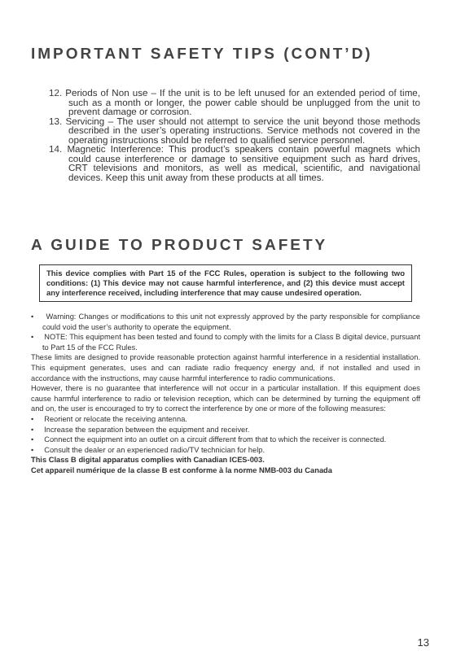IMPORTANT SAFETY TIPS (CONT’D)
12. Periods of Non use – If the unit is to be left unused for an extended period of time, such as a month or longer, the power cable should be unplugged from the unit to prevent damage or corrosion.
13. Servicing – The user should not attempt to service the unit beyond those methods described in the user’s operating instructions. Service methods not covered in the operating instructions should be referred to qualified service personnel.
14. Magnetic Interference: This product’s speakers contain powerful magnets which could cause interference or damage to sensitive equipment such as hard drives, CRT televisions and monitors, as well as medical, scientific, and navigational devices. Keep this unit away from these products at all times.
A GUIDE TO PRODUCT SAFETY
This device complies with Part 15 of the FCC Rules, operation is subject to the following two conditions: (1) This device may not cause harmful interference, and (2) this device must accept any interference received, including interference that may cause undesired operation.
• Warning: Changes or modifications to this unit not expressly approved by the party responsible for compliance could void the user’s authority to operate the equipment.
• NOTE: This equipment has been tested and found to comply with the limits for a Class B digital device, pursuant to Part 15 of the FCC Rules.
These limits are designed to provide reasonable protection against harmful interference in a residential installation. This equipment generates, uses and can radiate radio frequency energy and, if not installed and used in accordance with the instructions, may cause harmful interference to radio communications.
However, there is no guarantee that interference will not occur in a particular installation. If this equipment does cause harmful interference to radio or television reception, which can be determined by turning the equipment off and on, the user is encouraged to try to correct the interference by one or more of the following measures:
• Reorient or relocate the receiving antenna.
• Increase the separation between the equipment and receiver.
• Connect the equipment into an outlet on a circuit different from that to which the receiver is connected.
• Consult the dealer or an experienced radio/TV technician for help.
This Class B digital apparatus complies with Canadian ICES-003.
Cet appareil numérique de la classe B est conforme à la norme NMB-003 du Canada
13